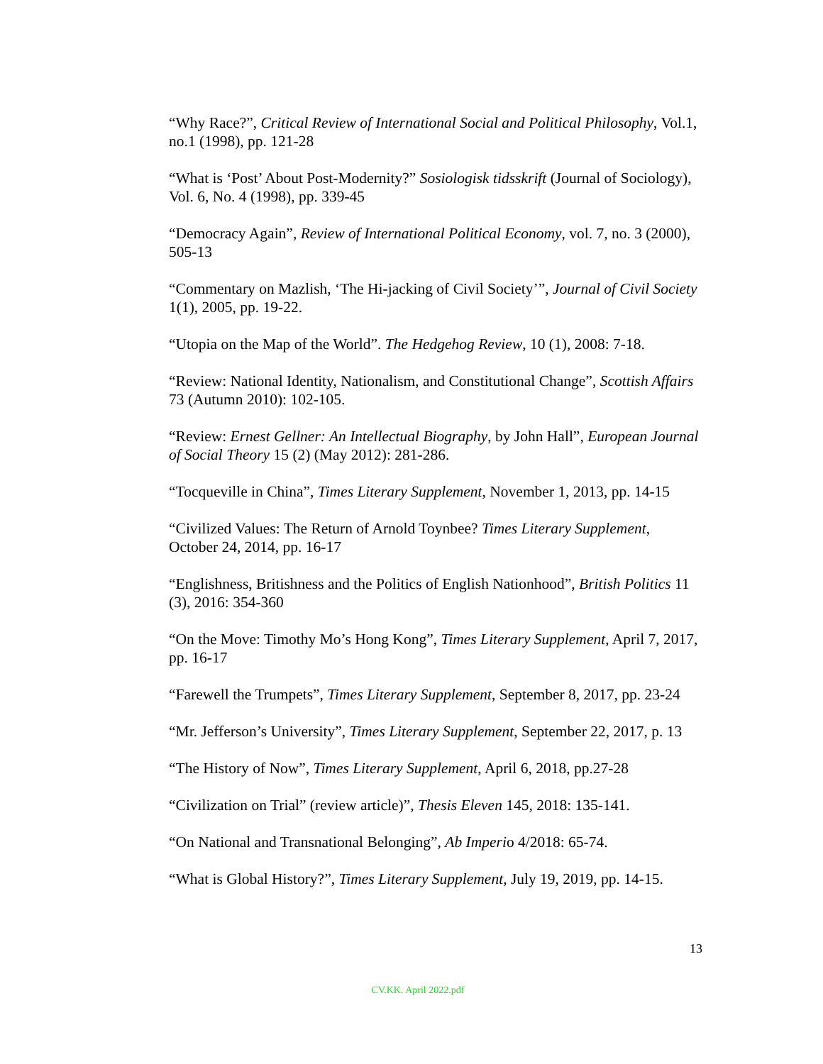“Why Race?”, Critical Review of International Social and Political Philosophy, Vol.1, no.1 (1998), pp. 121-28
“What is ‘Post’ About Post-Modernity?” Sosiologisk tidsskrift (Journal of Sociology), Vol. 6, No. 4 (1998), pp. 339-45
“Democracy Again”, Review of International Political Economy, vol. 7, no. 3 (2000), 505-13
“Commentary on Mazlish, ‘The Hi-jacking of Civil Society’”, Journal of Civil Society 1(1), 2005, pp. 19-22.
“Utopia on the Map of the World”. The Hedgehog Review, 10 (1), 2008: 7-18.
“Review: National Identity, Nationalism, and Constitutional Change”, Scottish Affairs 73 (Autumn 2010): 102-105.
“Review: Ernest Gellner: An Intellectual Biography, by John Hall”, European Journal of Social Theory 15 (2) (May 2012): 281-286.
“Tocqueville in China”, Times Literary Supplement, November 1, 2013, pp. 14-15
“Civilized Values: The Return of Arnold Toynbee? Times Literary Supplement, October 24, 2014, pp. 16-17
“Englishness, Britishness and the Politics of English Nationhood”, British Politics 11 (3), 2016: 354-360
“On the Move: Timothy Mo’s Hong Kong”, Times Literary Supplement, April 7, 2017, pp. 16-17
“Farewell the Trumpets”, Times Literary Supplement, September 8, 2017, pp. 23-24
“Mr. Jefferson’s University”, Times Literary Supplement, September 22, 2017, p. 13
“The History of Now”, Times Literary Supplement, April 6, 2018, pp.27-28
“Civilization on Trial” (review article)”, Thesis Eleven 145, 2018: 135-141.
“On National and Transnational Belonging”, Ab Imperio 4/2018: 65-74.
“What is Global History?”, Times Literary Supplement, July 19, 2019, pp. 14-15.
13
CV.KK. April 2022.pdf